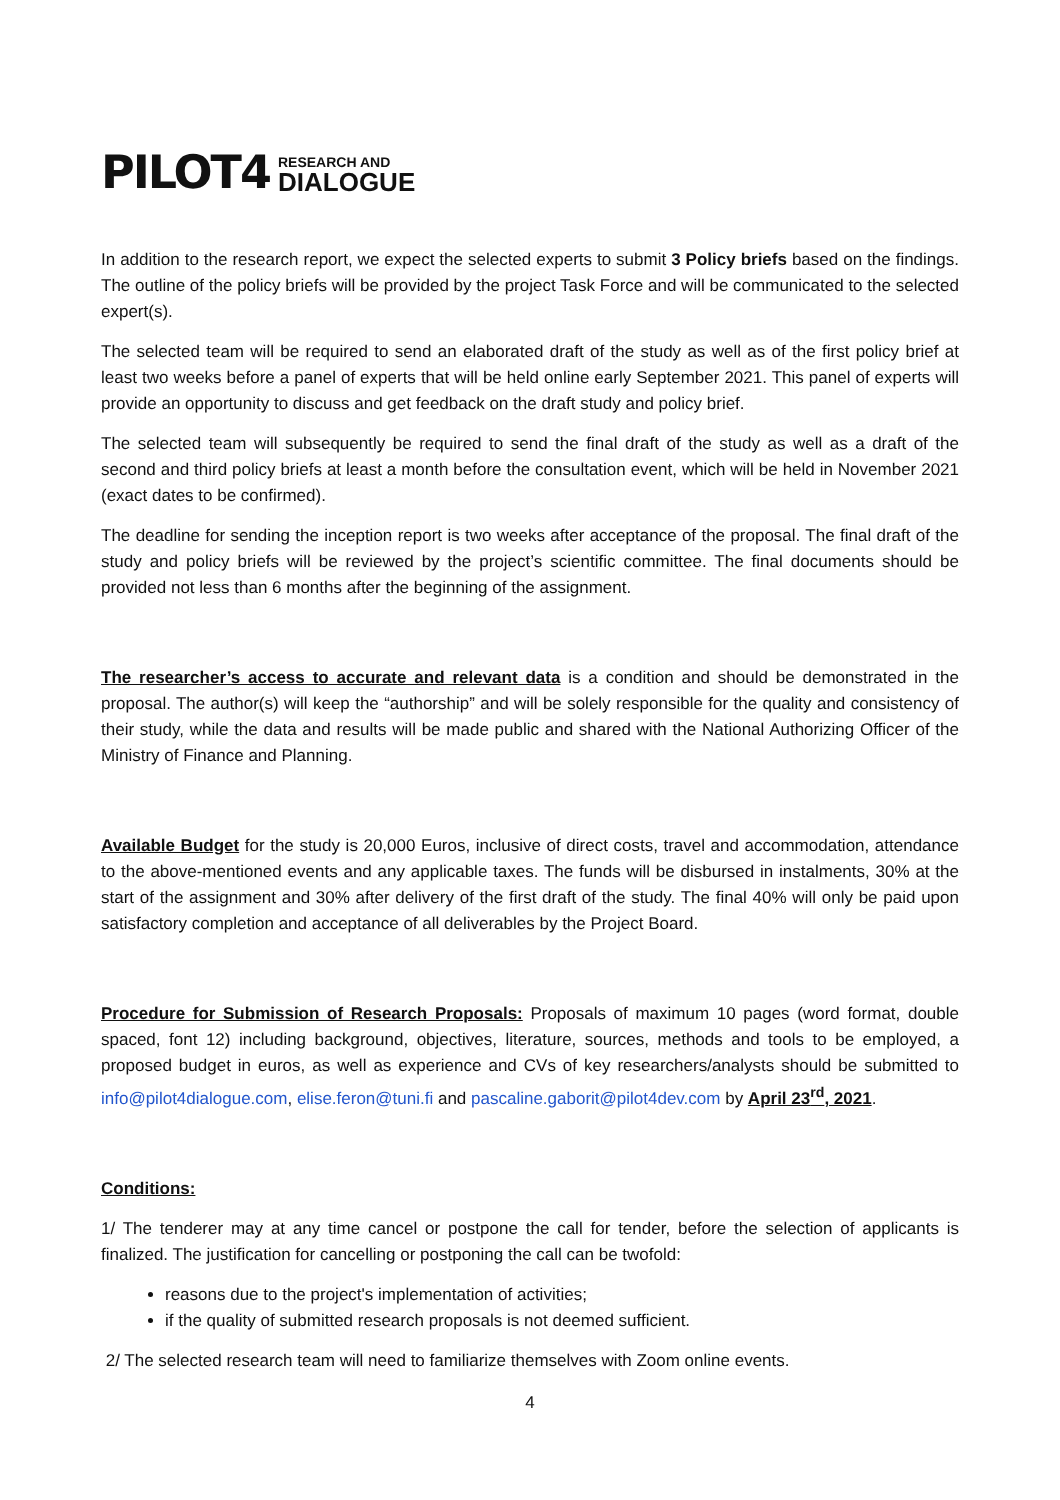PILOT4 RESEARCH AND
DIALOGUE
In addition to the research report, we expect the selected experts to submit 3 Policy briefs based on the findings. The outline of the policy briefs will be provided by the project Task Force and will be communicated to the selected expert(s).
The selected team will be required to send an elaborated draft of the study as well as of the first policy brief at least two weeks before a panel of experts that will be held online early September 2021. This panel of experts will provide an opportunity to discuss and get feedback on the draft study and policy brief.
The selected team will subsequently be required to send the final draft of the study as well as a draft of the second and third policy briefs at least a month before the consultation event, which will be held in November 2021 (exact dates to be confirmed).
The deadline for sending the inception report is two weeks after acceptance of the proposal. The final draft of the study and policy briefs will be reviewed by the project’s scientific committee. The final documents should be provided not less than 6 months after the beginning of the assignment.
The researcher’s access to accurate and relevant data is a condition and should be demonstrated in the proposal. The author(s) will keep the “authorship” and will be solely responsible for the quality and consistency of their study, while the data and results will be made public and shared with the National Authorizing Officer of the Ministry of Finance and Planning.
Available Budget for the study is 20,000 Euros, inclusive of direct costs, travel and accommodation, attendance to the above-mentioned events and any applicable taxes. The funds will be disbursed in instalments, 30% at the start of the assignment and 30% after delivery of the first draft of the study. The final 40% will only be paid upon satisfactory completion and acceptance of all deliverables by the Project Board.
Procedure for Submission of Research Proposals: Proposals of maximum 10 pages (word format, double spaced, font 12) including background, objectives, literature, sources, methods and tools to be employed, a proposed budget in euros, as well as experience and CVs of key researchers/analysts should be submitted to info@pilot4dialogue.com, elise.feron@tuni.fi and pascaline.gaborit@pilot4dev.com by April 23<sup>rd</sup>, 2021.
Conditions:
1/ The tenderer may at any time cancel or postpone the call for tender, before the selection of applicants is finalized. The justification for cancelling or postponing the call can be twofold:
reasons due to the project's implementation of activities;
if the quality of submitted research proposals is not deemed sufficient.
2/ The selected research team will need to familiarize themselves with Zoom online events.
4